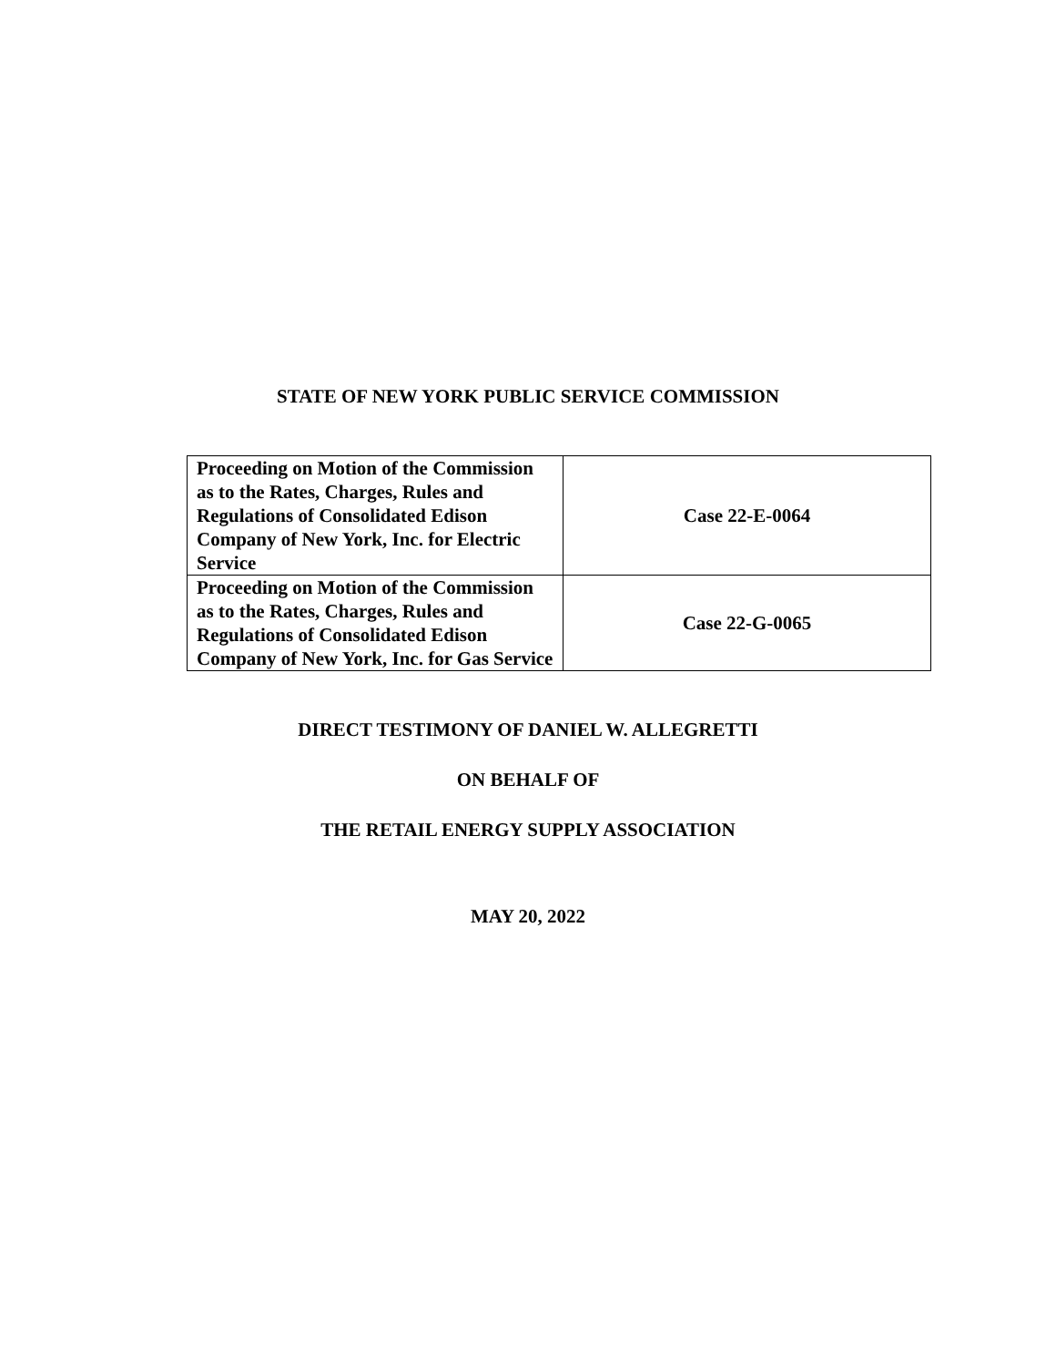STATE OF NEW YORK PUBLIC SERVICE COMMISSION
| Proceeding on Motion of the Commission as to the Rates, Charges, Rules and Regulations of Consolidated Edison Company of New York, Inc. for Electric Service | Case 22-E-0064 |
| Proceeding on Motion of the Commission as to the Rates, Charges, Rules and Regulations of Consolidated Edison Company of New York, Inc. for Gas Service | Case 22-G-0065 |
DIRECT TESTIMONY OF DANIEL W. ALLEGRETTI
ON BEHALF OF
THE RETAIL ENERGY SUPPLY ASSOCIATION
MAY 20, 2022